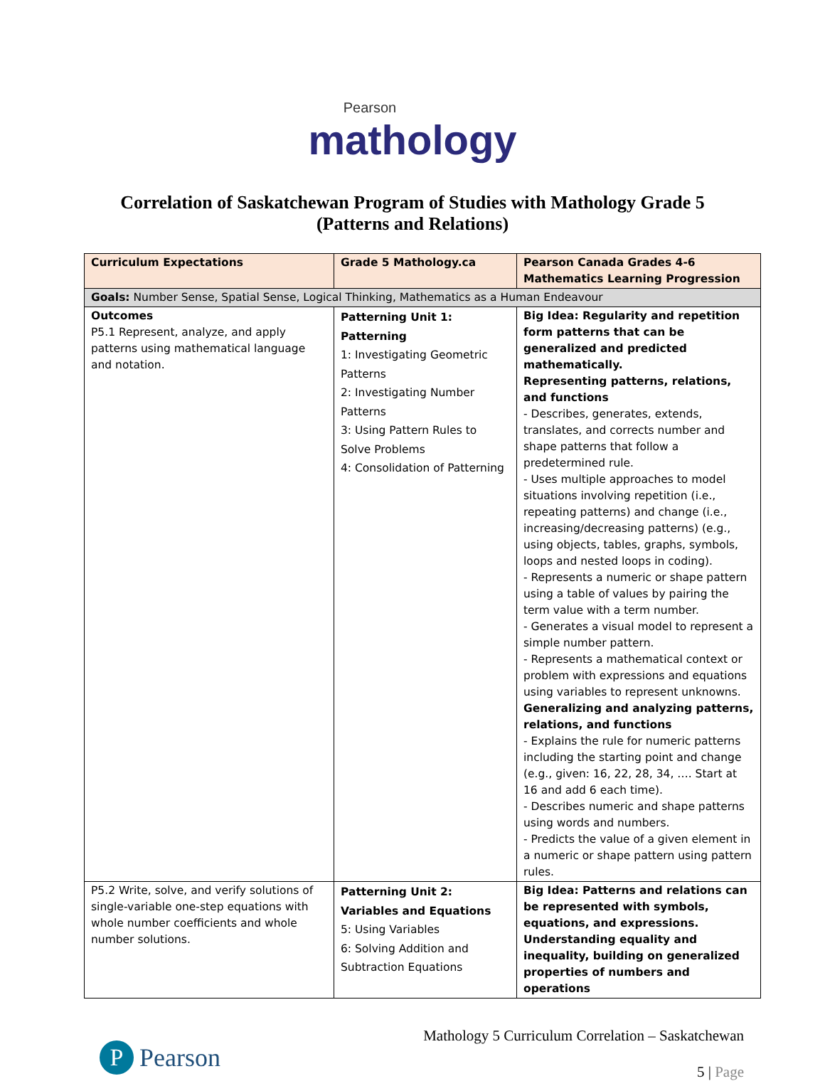Pearson
mathology
Correlation of Saskatchewan Program of Studies with Mathology Grade 5
(Patterns and Relations)
| Curriculum Expectations | Grade 5 Mathology.ca | Pearson Canada Grades 4-6 Mathematics Learning Progression |
| --- | --- | --- |
| Goals: Number Sense, Spatial Sense, Logical Thinking, Mathematics as a Human Endeavour | | |
| Outcomes P5.1 Represent, analyze, and apply patterns using mathematical language and notation. | Patterning Unit 1: Patterning 1: Investigating Geometric Patterns 2: Investigating Number Patterns 3: Using Pattern Rules to Solve Problems 4: Consolidation of Patterning | Big Idea: Regularity and repetition form patterns that can be generalized and predicted mathematically. Representing patterns, relations, and functions - Describes, generates, extends, translates, and corrects number and shape patterns that follow a predetermined rule. - Uses multiple approaches to model situations involving repetition (i.e., repeating patterns) and change (i.e., increasing/decreasing patterns) (e.g., using objects, tables, graphs, symbols, loops and nested loops in coding). - Represents a numeric or shape pattern using a table of values by pairing the term value with a term number. - Generates a visual model to represent a simple number pattern. - Represents a mathematical context or problem with expressions and equations using variables to represent unknowns. Generalizing and analyzing patterns, relations, and functions - Explains the rule for numeric patterns including the starting point and change (e.g., given: 16, 22, 28, 34, …. Start at 16 and add 6 each time). - Describes numeric and shape patterns using words and numbers. - Predicts the value of a given element in a numeric or shape pattern using pattern rules. |
| P5.2 Write, solve, and verify solutions of single-variable one-step equations with whole number coefficients and whole number solutions. | Patterning Unit 2: Variables and Equations 5: Using Variables 6: Solving Addition and Subtraction Equations | Big Idea: Patterns and relations can be represented with symbols, equations, and expressions. Understanding equality and inequality, building on generalized properties of numbers and operations |
P
Pearson
Mathology 5 Curriculum Correlation – Saskatchewan
5 | Page